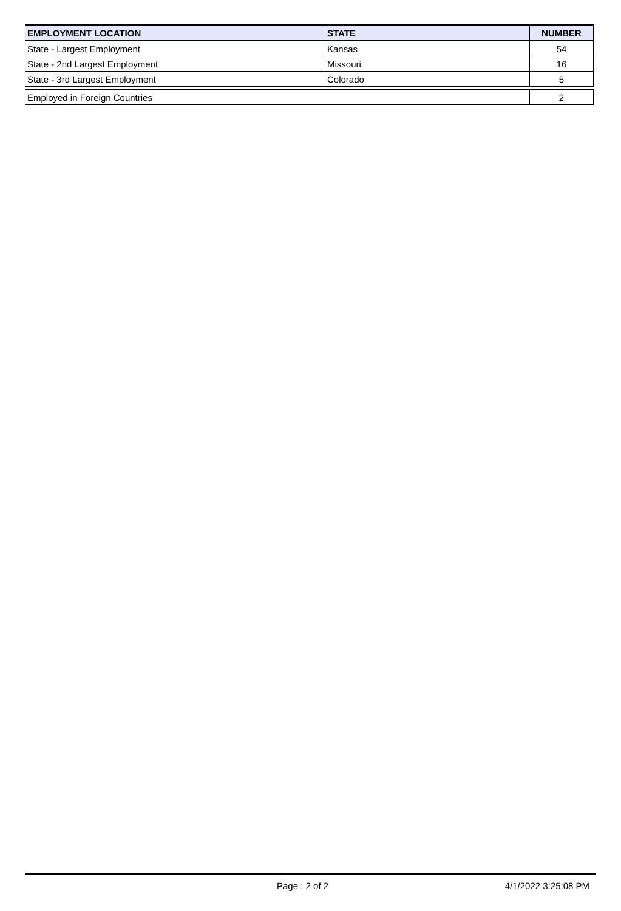| EMPLOYMENT LOCATION | STATE | NUMBER |
| --- | --- | --- |
| State - Largest Employment | Kansas | 54 |
| State - 2nd Largest Employment | Missouri | 16 |
| State - 3rd Largest Employment | Colorado | 5 |
| Employed in Foreign Countries | | 2 |
Page : 2 of 2 4/1/2022 3:25:08 PM